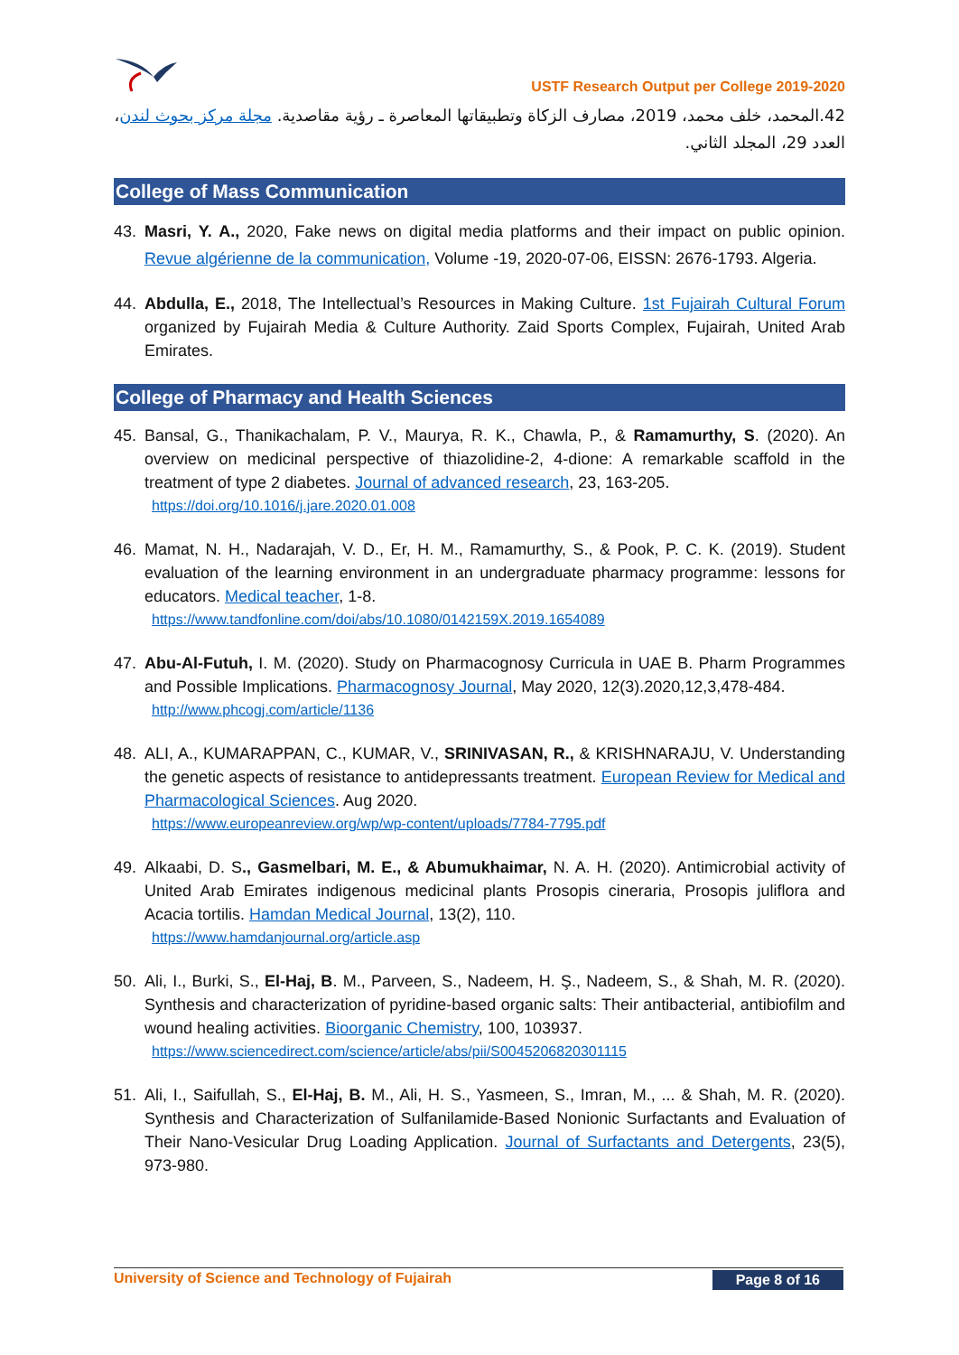USTF Research Output per College 2019-2020
42.المحمد، خلف محمد، 2019، مصارف الزكاة وتطبيقاتها المعاصرة ـ رؤية مقاصدية. مجلة مركز بحوث لندن، العدد 29، المجلد الثاني.
College of Mass Communication
43. Masri, Y. A., 2020, Fake news on digital media platforms and their impact on public opinion. Revue algérienne de la communication, Volume -19, 2020-07-06, EISSN: 2676-1793. Algeria.
44. Abdulla, E., 2018, The Intellectual’s Resources in Making Culture. 1st Fujairah Cultural Forum organized by Fujairah Media & Culture Authority. Zaid Sports Complex, Fujairah, United Arab Emirates.
College of Pharmacy and Health Sciences
45. Bansal, G., Thanikachalam, P. V., Maurya, R. K., Chawla, P., & Ramamurthy, S. (2020). An overview on medicinal perspective of thiazolidine-2, 4-dione: A remarkable scaffold in the treatment of type 2 diabetes. Journal of advanced research, 23, 163-205.
https://doi.org/10.1016/j.jare.2020.01.008
46. Mamat, N. H., Nadarajah, V. D., Er, H. M., Ramamurthy, S., & Pook, P. C. K. (2019). Student evaluation of the learning environment in an undergraduate pharmacy programme: lessons for educators. Medical teacher, 1-8.
https://www.tandfonline.com/doi/abs/10.1080/0142159X.2019.1654089
47. Abu-Al-Futuh, I. M. (2020). Study on Pharmacognosy Curricula in UAE B. Pharm Programmes and Possible Implications. Pharmacognosy Journal, May 2020, 12(3).2020,12,3,478-484.
http://www.phcogj.com/article/1136
48. ALI, A., KUMARAPPAN, C., KUMAR, V., SRINIVASAN, R., & KRISHNARAJU, V. Understanding the genetic aspects of resistance to antidepressants treatment. European Review for Medical and Pharmacological Sciences. Aug 2020.
https://www.europeanreview.org/wp/wp-content/uploads/7784-7795.pdf
49. Alkaabi, D. S., Gasmelbari, M. E., & Abumukhaimar, N. A. H. (2020). Antimicrobial activity of United Arab Emirates indigenous medicinal plants Prosopis cineraria, Prosopis juliflora and Acacia tortilis. Hamdan Medical Journal, 13(2), 110.
https://www.hamdanjournal.org/article.asp
50. Ali, I., Burki, S., El-Haj, B. M., Parveen, S., Nadeem, H. Ş., Nadeem, S., & Shah, M. R. (2020). Synthesis and characterization of pyridine-based organic salts: Their antibacterial, antibiofilm and wound healing activities. Bioorganic Chemistry, 100, 103937.
https://www.sciencedirect.com/science/article/abs/pii/S0045206820301115
51. Ali, I., Saifullah, S., El-Haj, B. M., Ali, H. S., Yasmeen, S., Imran, M., ... & Shah, M. R. (2020). Synthesis and Characterization of Sulfanilamide-Based Nonionic Surfactants and Evaluation of Their Nano-Vesicular Drug Loading Application. Journal of Surfactants and Detergents, 23(5), 973-980.
University of Science and Technology of Fujairah Page 8 of 16